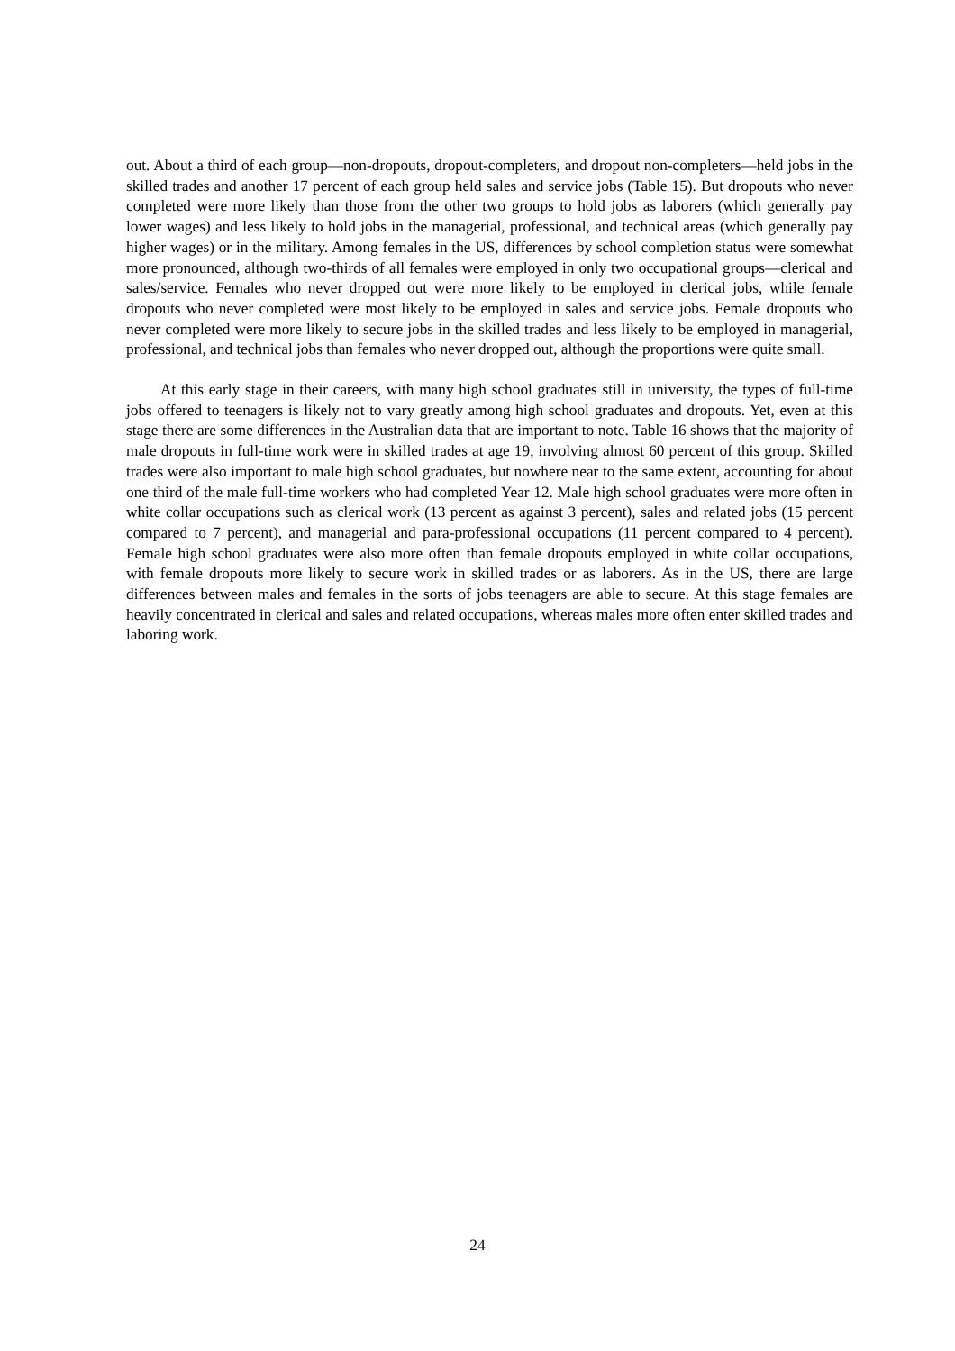out. About a third of each group—non-dropouts, dropout-completers, and dropout non-completers—held jobs in the skilled trades and another 17 percent of each group held sales and service jobs (Table 15). But dropouts who never completed were more likely than those from the other two groups to hold jobs as laborers (which generally pay lower wages) and less likely to hold jobs in the managerial, professional, and technical areas (which generally pay higher wages) or in the military. Among females in the US, differences by school completion status were somewhat more pronounced, although two-thirds of all females were employed in only two occupational groups—clerical and sales/service. Females who never dropped out were more likely to be employed in clerical jobs, while female dropouts who never completed were most likely to be employed in sales and service jobs. Female dropouts who never completed were more likely to secure jobs in the skilled trades and less likely to be employed in managerial, professional, and technical jobs than females who never dropped out, although the proportions were quite small.
At this early stage in their careers, with many high school graduates still in university, the types of full-time jobs offered to teenagers is likely not to vary greatly among high school graduates and dropouts. Yet, even at this stage there are some differences in the Australian data that are important to note. Table 16 shows that the majority of male dropouts in full-time work were in skilled trades at age 19, involving almost 60 percent of this group. Skilled trades were also important to male high school graduates, but nowhere near to the same extent, accounting for about one third of the male full-time workers who had completed Year 12. Male high school graduates were more often in white collar occupations such as clerical work (13 percent as against 3 percent), sales and related jobs (15 percent compared to 7 percent), and managerial and para-professional occupations (11 percent compared to 4 percent). Female high school graduates were also more often than female dropouts employed in white collar occupations, with female dropouts more likely to secure work in skilled trades or as laborers. As in the US, there are large differences between males and females in the sorts of jobs teenagers are able to secure. At this stage females are heavily concentrated in clerical and sales and related occupations, whereas males more often enter skilled trades and laboring work.
24